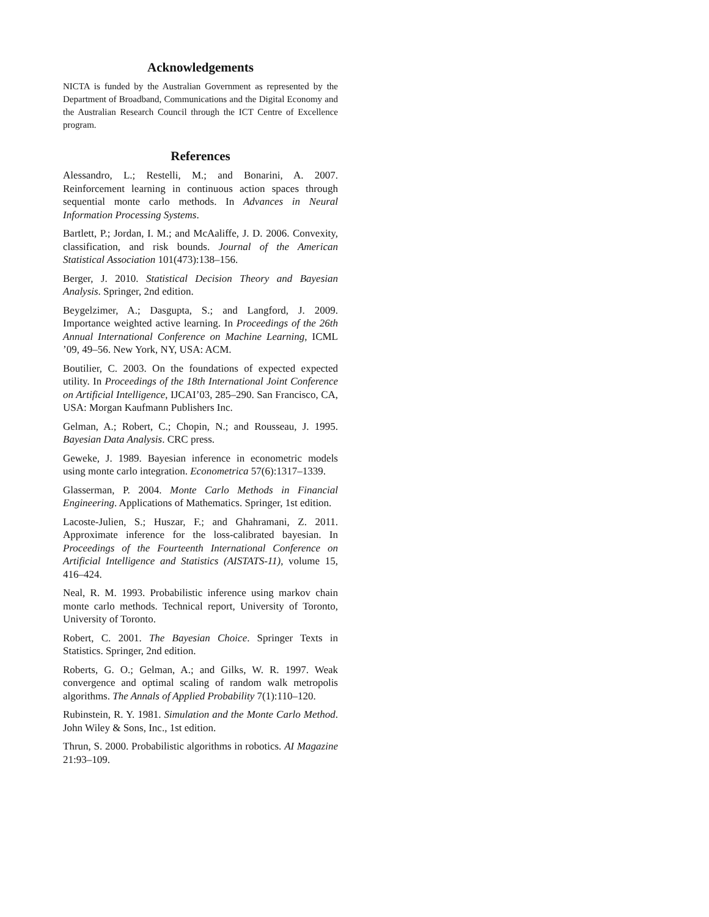Acknowledgements
NICTA is funded by the Australian Government as represented by the Department of Broadband, Communications and the Digital Economy and the Australian Research Council through the ICT Centre of Excellence program.
References
Alessandro, L.; Restelli, M.; and Bonarini, A. 2007. Reinforcement learning in continuous action spaces through sequential monte carlo methods. In Advances in Neural Information Processing Systems.
Bartlett, P.; Jordan, I. M.; and McAaliffe, J. D. 2006. Convexity, classification, and risk bounds. Journal of the American Statistical Association 101(473):138–156.
Berger, J. 2010. Statistical Decision Theory and Bayesian Analysis. Springer, 2nd edition.
Beygelzimer, A.; Dasgupta, S.; and Langford, J. 2009. Importance weighted active learning. In Proceedings of the 26th Annual International Conference on Machine Learning, ICML ’09, 49–56. New York, NY, USA: ACM.
Boutilier, C. 2003. On the foundations of expected expected utility. In Proceedings of the 18th International Joint Conference on Artificial Intelligence, IJCAI’03, 285–290. San Francisco, CA, USA: Morgan Kaufmann Publishers Inc.
Gelman, A.; Robert, C.; Chopin, N.; and Rousseau, J. 1995. Bayesian Data Analysis. CRC press.
Geweke, J. 1989. Bayesian inference in econometric models using monte carlo integration. Econometrica 57(6):1317–1339.
Glasserman, P. 2004. Monte Carlo Methods in Financial Engineering. Applications of Mathematics. Springer, 1st edition.
Lacoste-Julien, S.; Huszar, F.; and Ghahramani, Z. 2011. Approximate inference for the loss-calibrated bayesian. In Proceedings of the Fourteenth International Conference on Artificial Intelligence and Statistics (AISTATS-11), volume 15, 416–424.
Neal, R. M. 1993. Probabilistic inference using markov chain monte carlo methods. Technical report, University of Toronto, University of Toronto.
Robert, C. 2001. The Bayesian Choice. Springer Texts in Statistics. Springer, 2nd edition.
Roberts, G. O.; Gelman, A.; and Gilks, W. R. 1997. Weak convergence and optimal scaling of random walk metropolis algorithms. The Annals of Applied Probability 7(1):110–120.
Rubinstein, R. Y. 1981. Simulation and the Monte Carlo Method. John Wiley & Sons, Inc., 1st edition.
Thrun, S. 2000. Probabilistic algorithms in robotics. AI Magazine 21:93–109.